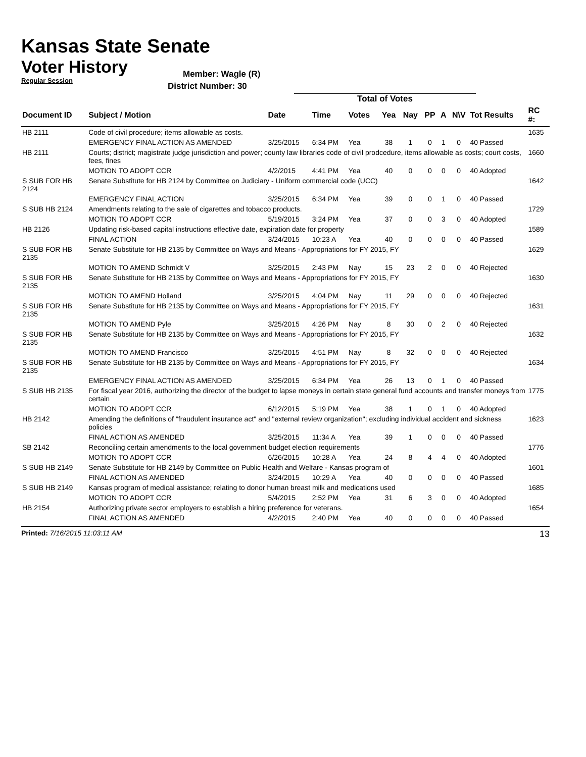Kansas State Senate
Voter History
Regular Session
Member: Wagle (R)
District Number: 30
Total of Votes
| Document ID | Subject / Motion | Date | Time | Votes | Yea | Nay | PP | A | N\V | Tot Results | RC #: |
| --- | --- | --- | --- | --- | --- | --- | --- | --- | --- | --- | --- |
| HB 2111 | Code of civil procedure; items allowable as costs. | | | | | | | | | | 1635 |
| | EMERGENCY FINAL ACTION AS AMENDED | 3/25/2015 | 6:34 PM | Yea | 38 | 1 | 0 | 1 | 0 | 40 Passed | |
| HB 2111 | Courts; district; magistrate judge jurisdiction and power; county law libraries code of civil prodcedure, items allowable as costs; court costs, fees, fines | | | | | | | | | | 1660 |
| | MOTION TO ADOPT CCR | 4/2/2015 | 4:41 PM | Yea | 40 | 0 | 0 | 0 | 0 | 40 Adopted | |
| S SUB FOR HB 2124 | Senate Substitute for HB 2124 by Committee on Judiciary - Uniform commercial code (UCC) | | | | | | | | | | 1642 |
| | EMERGENCY FINAL ACTION | 3/25/2015 | 6:34 PM | Yea | 39 | 0 | 0 | 1 | 0 | 40 Passed | |
| S SUB HB 2124 | Amendments relating to the sale of cigarettes and tobacco products. | | | | | | | | | | 1729 |
| | MOTION TO ADOPT CCR | 5/19/2015 | 3:24 PM | Yea | 37 | 0 | 0 | 3 | 0 | 40 Adopted | |
| HB 2126 | Updating risk-based capital instructions effective date, expiration date for property | | | | | | | | | | 1589 |
| | FINAL ACTION | 3/24/2015 | 10:23 A | Yea | 40 | 0 | 0 | 0 | 0 | 40 Passed | |
| S SUB FOR HB 2135 | Senate Substitute for HB 2135 by Committee on Ways and Means - Appropriations for FY 2015, FY | | | | | | | | | | 1629 |
| | MOTION TO AMEND Schmidt V | 3/25/2015 | 2:43 PM | Nay | 15 | 23 | 2 | 0 | 0 | 40 Rejected | |
| S SUB FOR HB 2135 | Senate Substitute for HB 2135 by Committee on Ways and Means - Appropriations for FY 2015, FY | | | | | | | | | | 1630 |
| | MOTION TO AMEND Holland | 3/25/2015 | 4:04 PM | Nay | 11 | 29 | 0 | 0 | 0 | 40 Rejected | |
| S SUB FOR HB 2135 | Senate Substitute for HB 2135 by Committee on Ways and Means - Appropriations for FY 2015, FY | | | | | | | | | | 1631 |
| | MOTION TO AMEND Pyle | 3/25/2015 | 4:26 PM | Nay | 8 | 30 | 0 | 2 | 0 | 40 Rejected | |
| S SUB FOR HB 2135 | Senate Substitute for HB 2135 by Committee on Ways and Means - Appropriations for FY 2015, FY | | | | | | | | | | 1632 |
| | MOTION TO AMEND Francisco | 3/25/2015 | 4:51 PM | Nay | 8 | 32 | 0 | 0 | 0 | 40 Rejected | |
| S SUB FOR HB 2135 | Senate Substitute for HB 2135 by Committee on Ways and Means - Appropriations for FY 2015, FY | | | | | | | | | | 1634 |
| | EMERGENCY FINAL ACTION AS AMENDED | 3/25/2015 | 6:34 PM | Yea | 26 | 13 | 0 | 1 | 0 | 40 Passed | |
| S SUB HB 2135 | For fiscal year 2016, authorizing the director of the budget to lapse moneys in certain state general fund accounts and transfer moneys from certain | | | | | | | | | | 1775 |
| | MOTION TO ADOPT CCR | 6/12/2015 | 5:19 PM | Yea | 38 | 1 | 0 | 1 | 0 | 40 Adopted | |
| HB 2142 | Amending the definitions of "fraudulent insurance act" and "external review organization"; excluding individual accident and sickness policies | | | | | | | | | | 1623 |
| | FINAL ACTION AS AMENDED | 3/25/2015 | 11:34 A | Yea | 39 | 1 | 0 | 0 | 0 | 40 Passed | |
| SB 2142 | Reconciling certain amendments to the local government budget election requirements | | | | | | | | | | 1776 |
| | MOTION TO ADOPT CCR | 6/26/2015 | 10:28 A | Yea | 24 | 8 | 4 | 4 | 0 | 40 Adopted | |
| S SUB HB 2149 | Senate Substitute for HB 2149 by Committee on Public Health and Welfare - Kansas program of | | | | | | | | | | 1601 |
| | FINAL ACTION AS AMENDED | 3/24/2015 | 10:29 A | Yea | 40 | 0 | 0 | 0 | 0 | 40 Passed | |
| S SUB HB 2149 | Kansas program of medical assistance; relating to donor human breast milk and medications used | | | | | | | | | | 1685 |
| | MOTION TO ADOPT CCR | 5/4/2015 | 2:52 PM | Yea | 31 | 6 | 3 | 0 | 0 | 40 Adopted | |
| HB 2154 | Authorizing private sector employers to establish a hiring preference for veterans. | | | | | | | | | | 1654 |
| | FINAL ACTION AS AMENDED | 4/2/2015 | 2:40 PM | Yea | 40 | 0 | 0 | 0 | 0 | 40 Passed | |
Printed: 7/16/2015 11:03:11 AM 13